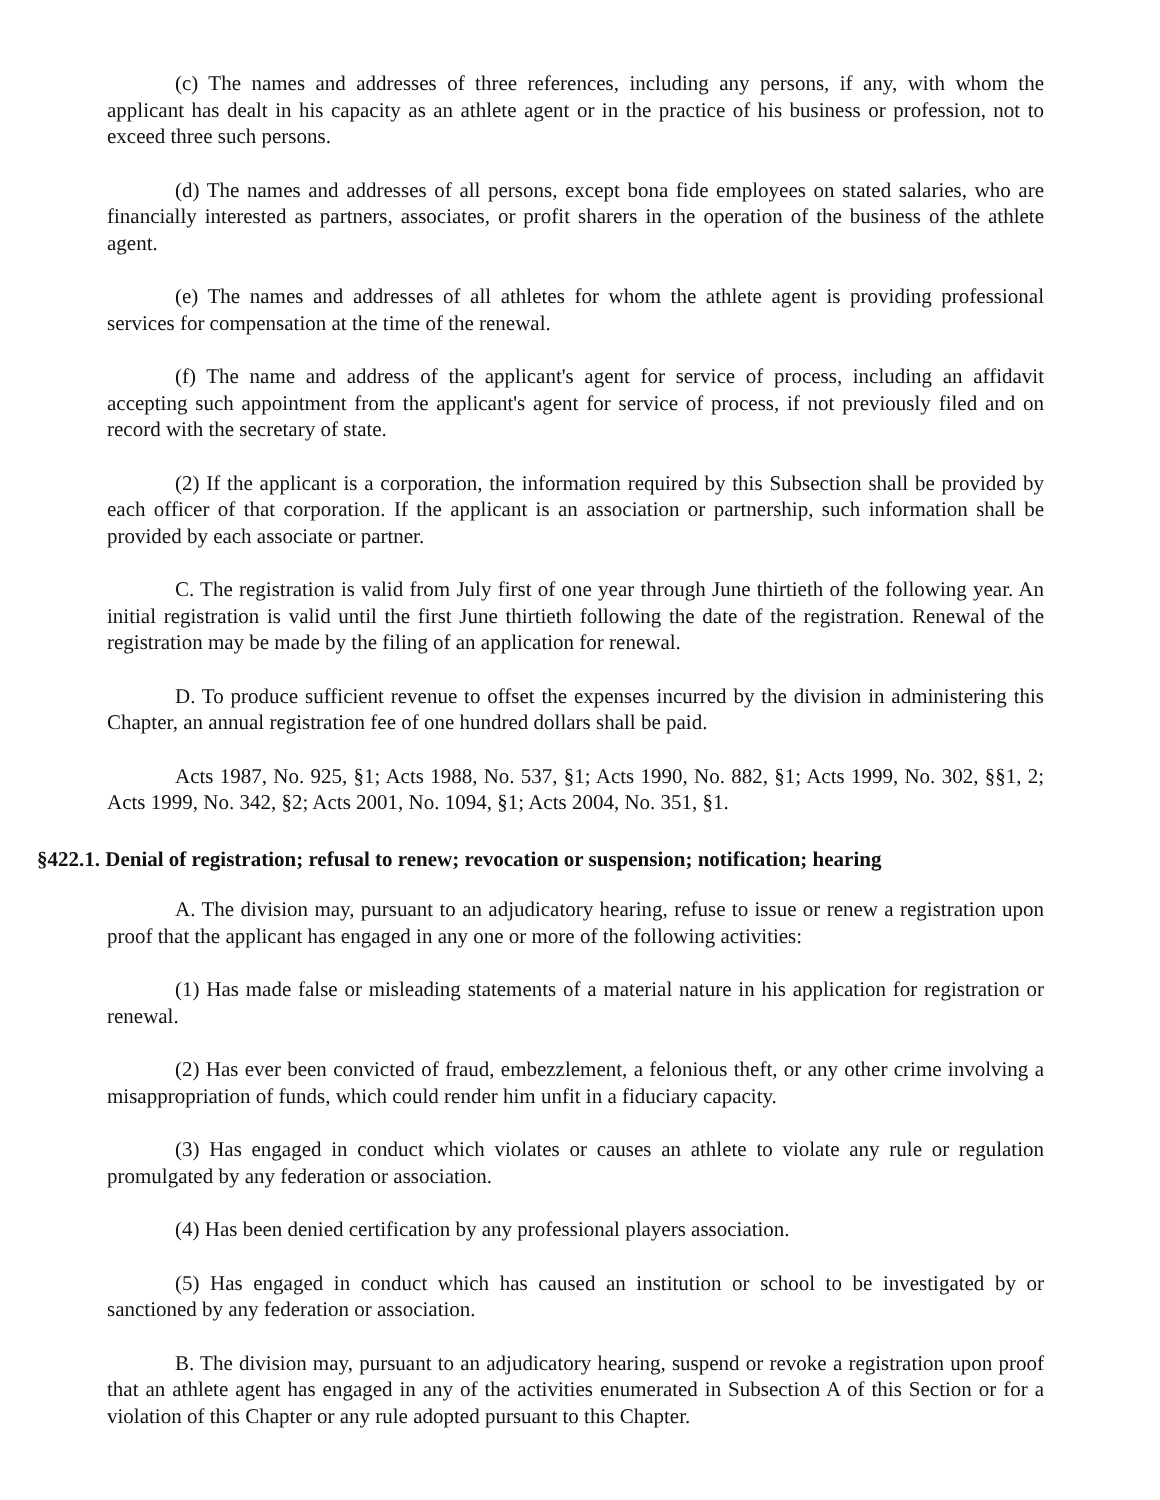(c) The names and addresses of three references, including any persons, if any, with whom the applicant has dealt in his capacity as an athlete agent or in the practice of his business or profession, not to exceed three such persons.
(d) The names and addresses of all persons, except bona fide employees on stated salaries, who are financially interested as partners, associates, or profit sharers in the operation of the business of the athlete agent.
(e) The names and addresses of all athletes for whom the athlete agent is providing professional services for compensation at the time of the renewal.
(f) The name and address of the applicant's agent for service of process, including an affidavit accepting such appointment from the applicant's agent for service of process, if not previously filed and on record with the secretary of state.
(2) If the applicant is a corporation, the information required by this Subsection shall be provided by each officer of that corporation. If the applicant is an association or partnership, such information shall be provided by each associate or partner.
C. The registration is valid from July first of one year through June thirtieth of the following year. An initial registration is valid until the first June thirtieth following the date of the registration. Renewal of the registration may be made by the filing of an application for renewal.
D. To produce sufficient revenue to offset the expenses incurred by the division in administering this Chapter, an annual registration fee of one hundred dollars shall be paid.
Acts 1987, No. 925, §1; Acts 1988, No. 537, §1; Acts 1990, No. 882, §1; Acts 1999, No. 302, §§1, 2; Acts 1999, No. 342, §2; Acts 2001, No. 1094, §1; Acts 2004, No. 351, §1.
§422.1. Denial of registration; refusal to renew; revocation or suspension; notification; hearing
A. The division may, pursuant to an adjudicatory hearing, refuse to issue or renew a registration upon proof that the applicant has engaged in any one or more of the following activities:
(1) Has made false or misleading statements of a material nature in his application for registration or renewal.
(2) Has ever been convicted of fraud, embezzlement, a felonious theft, or any other crime involving a misappropriation of funds, which could render him unfit in a fiduciary capacity.
(3) Has engaged in conduct which violates or causes an athlete to violate any rule or regulation promulgated by any federation or association.
(4) Has been denied certification by any professional players association.
(5) Has engaged in conduct which has caused an institution or school to be investigated by or sanctioned by any federation or association.
B. The division may, pursuant to an adjudicatory hearing, suspend or revoke a registration upon proof that an athlete agent has engaged in any of the activities enumerated in Subsection A of this Section or for a violation of this Chapter or any rule adopted pursuant to this Chapter.